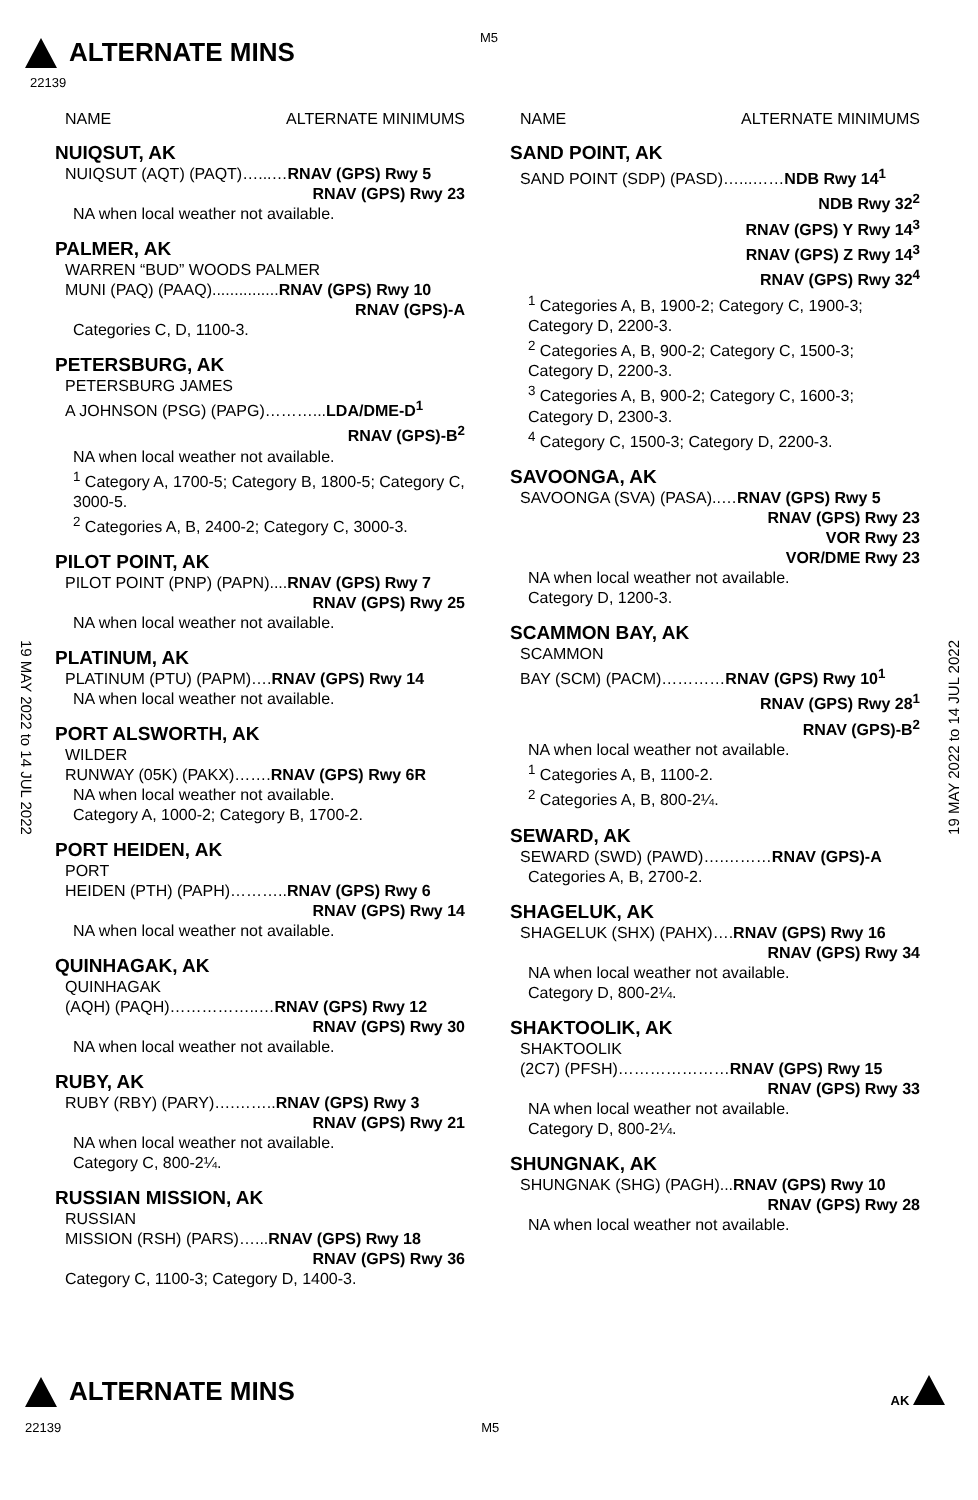ALTERNATE MINS
M5
22139
19 MAY 2022 to 14 JUL 2022
19 MAY 2022 to 14 JUL 2022
NAME ALTERNATE MINIMUMS
NUIQSUT, AK
NUIQSUT (AQT) (PAQT)…...…RNAV (GPS) Rwy 5
RNAV (GPS) Rwy 23
NA when local weather not available.
PALMER, AK
WARREN “BUD” WOODS PALMER
MUNI (PAQ) (PAAQ)...............RNAV (GPS) Rwy 10
RNAV (GPS)-A
Categories C, D, 1100-3.
PETERSBURG, AK
PETERSBURG JAMES
A JOHNSON (PSG) (PAPG)………...LDA/DME-D<sup>1</sup>
RNAV (GPS)-B<sup>2</sup>
NA when local weather not available.
<sup>1</sup> Category A, 1700-5; Category B, 1800-5; Category C, 3000-5.
<sup>2</sup> Categories A, B, 2400-2; Category C, 3000-3.
PILOT POINT, AK
PILOT POINT (PNP) (PAPN)....RNAV (GPS) Rwy 7
RNAV (GPS) Rwy 25
NA when local weather not available.
PLATINUM, AK
PLATINUM (PTU) (PAPM)….RNAV (GPS) Rwy 14
NA when local weather not available.
PORT ALSWORTH, AK
WILDER
RUNWAY (05K) (PAKX)…….RNAV (GPS) Rwy 6R
NA when local weather not available.
Category A, 1000-2; Category B, 1700-2.
PORT HEIDEN, AK
PORT
HEIDEN (PTH) (PAPH)………..RNAV (GPS) Rwy 6
RNAV (GPS) Rwy 14
NA when local weather not available.
QUINHAGAK, AK
QUINHAGAK
(AQH) (PAQH)……………..…RNAV (GPS) Rwy 12
RNAV (GPS) Rwy 30
NA when local weather not available.
RUBY, AK
RUBY (RBY) (PARY)….……..RNAV (GPS) Rwy 3
RNAV (GPS) Rwy 21
NA when local weather not available.
Category C, 800-2¼.
RUSSIAN MISSION, AK
RUSSIAN
MISSION (RSH) (PARS)…...RNAV (GPS) Rwy 18
RNAV (GPS) Rwy 36
Category C, 1100-3; Category D, 1400-3.
NAME ALTERNATE MINIMUMS
SAND POINT, AK
SAND POINT (SDP) (PASD)…...……NDB Rwy 14<sup>1</sup>
NDB Rwy 32<sup>2</sup>
RNAV (GPS) Y Rwy 14<sup>3</sup>
RNAV (GPS) Z Rwy 14<sup>3</sup>
RNAV (GPS) Rwy 32<sup>4</sup>
<sup>1</sup> Categories A, B, 1900-2; Category C, 1900-3; Category D, 2200-3.
<sup>2</sup> Categories A, B, 900-2; Category C, 1500-3; Category D, 2200-3.
<sup>3</sup> Categories A, B, 900-2; Category C, 1600-3; Category D, 2300-3.
<sup>4</sup> Category C, 1500-3; Category D, 2200-3.
SAVOONGA, AK
SAVOONGA (SVA) (PASA)..…RNAV (GPS) Rwy 5
RNAV (GPS) Rwy 23
VOR Rwy 23
VOR/DME Rwy 23
NA when local weather not available.
Category D, 1200-3.
SCAMMON BAY, AK
SCAMMON
BAY (SCM) (PACM)…………RNAV (GPS) Rwy 10<sup>1</sup>
RNAV (GPS) Rwy 28<sup>1</sup>
RNAV (GPS)-B<sup>2</sup>
NA when local weather not available.
<sup>1</sup> Categories A, B, 1100-2.
<sup>2</sup> Categories A, B, 800-2¼.
SEWARD, AK
SEWARD (SWD) (PAWD)….………RNAV (GPS)-A
Categories A, B, 2700-2.
SHAGELUK, AK
SHAGELUK (SHX) (PAHX)….RNAV (GPS) Rwy 16
RNAV (GPS) Rwy 34
NA when local weather not available.
Category D, 800-2¼.
SHAKTOOLIK, AK
SHAKTOOLIK
(2C7) (PFSH)…………………RNAV (GPS) Rwy 15
RNAV (GPS) Rwy 33
NA when local weather not available.
Category D, 800-2¼.
SHUNGNAK, AK
SHUNGNAK (SHG) (PAGH)...RNAV (GPS) Rwy 10
RNAV (GPS) Rwy 28
NA when local weather not available.
ALTERNATE MINS AK
22139 M5